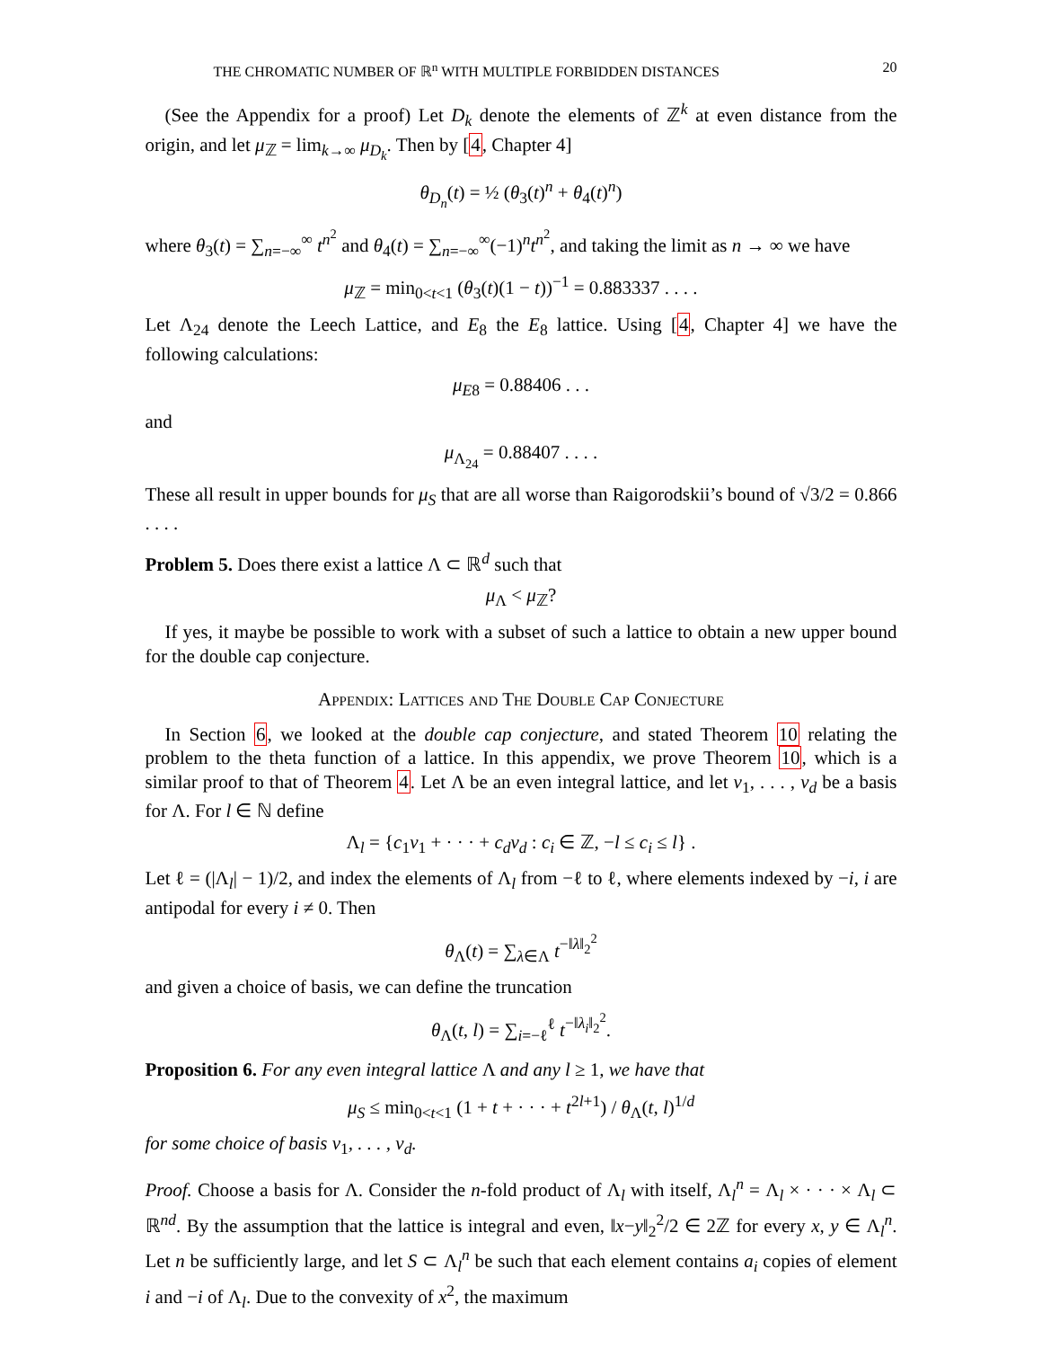THE CHROMATIC NUMBER OF ℝ<sup>n</sup> WITH MULTIPLE FORBIDDEN DISTANCES 20
(See the Appendix for a proof) Let D<sub>k</sub> denote the elements of ℤ<sup>k</sup> at even distance from the origin, and let μ<sub>ℤ</sub> = lim<sub>k→∞</sub> μ<sub>D<sub>k</sub></sub>. Then by [4, Chapter 4]
θ<sub>D<sub>n</sub></sub>(t) = ½ (θ<sub>3</sub>(t)<sup>n</sup> + θ<sub>4</sub>(t)<sup>n</sup>)
where θ<sub>3</sub>(t) = ∑<sub>n=−∞</sub><sup>∞</sup> t<sup>n<sup>2</sup></sup> and θ<sub>4</sub>(t) = ∑<sub>n=−∞</sub><sup>∞</sup>(−1)<sup>n</sup>t<sup>n<sup>2</sup></sup>, and taking the limit as n → ∞ we have
μ<sub>ℤ</sub> = min<sub>0<t<1</sub> (θ<sub>3</sub>(t)(1 − t))<sup>−1</sup> = 0.883337 . . . .
Let Λ<sub>24</sub> denote the Leech Lattice, and E<sub>8</sub> the E<sub>8</sub> lattice. Using [4, Chapter 4] we have the following calculations:
μ<sub>E</sub><sub>8</sub> = 0.88406 . . .
and
μ<sub>Λ<sub>24</sub></sub> = 0.88407 . . . .
These all result in upper bounds for μ<sub>S</sub> that are all worse than Raigorodskii’s bound of √3/2 = 0.866 . . . .
Problem 5. Does there exist a lattice Λ ⊂ ℝ<sup>d</sup> such that
μ<sub>Λ</sub> < μ<sub>ℤ</sub>?
If yes, it maybe be possible to work with a subset of such a lattice to obtain a new upper bound for the double cap conjecture.
Appendix: Lattices and The Double Cap Conjecture
In Section 6, we looked at the double cap conjecture, and stated Theorem 10 relating the problem to the theta function of a lattice. In this appendix, we prove Theorem 10, which is a similar proof to that of Theorem 4. Let Λ be an even integral lattice, and let v<sub>1</sub>, . . . , v<sub>d</sub> be a basis for Λ. For l ∈ ℕ define
Λ<sub>l</sub> = {c<sub>1</sub>v<sub>1</sub> + · · · + c<sub>d</sub>v<sub>d</sub> : c<sub>i</sub> ∈ ℤ, −l ≤ c<sub>i</sub> ≤ l} .
Let ℓ = (|Λ<sub>l</sub>| − 1)/2, and index the elements of Λ<sub>l</sub> from −ℓ to ℓ, where elements indexed by −i, i are antipodal for every i ≠ 0. Then
θ<sub>Λ</sub>(t) = ∑<sub>λ∈Λ</sub> t<sup>−‖λ‖<sub>2</sub><sup>2</sup></sup>
and given a choice of basis, we can define the truncation
θ<sub>Λ</sub>(t, l) = ∑<sub>i=−ℓ</sub><sup>ℓ</sup> t<sup>−‖λ<sub>i</sub>‖<sub>2</sub><sup>2</sup></sup>.
Proposition 6. For any even integral lattice Λ and any l ≥ 1, we have that
μ<sub>S</sub> ≤ min<sub>0<t<1</sub> (1 + t + · · · + t<sup>2l+1</sup>) / θ<sub>Λ</sub>(t, l)<sup>1/d</sup>
for some choice of basis v<sub>1</sub>, . . . , v<sub>d</sub>.
Proof. Choose a basis for Λ. Consider the n-fold product of Λ<sub>l</sub> with itself, Λ<sub>l</sub><sup>n</sup> = Λ<sub>l</sub> × · · · × Λ<sub>l</sub> ⊂ ℝ<sup>nd</sup>. By the assumption that the lattice is integral and even, ‖x−y‖<sub>2</sub><sup>2</sup>/2 ∈ 2ℤ for every x, y ∈ Λ<sub>l</sub><sup>n</sup>. Let n be sufficiently large, and let S ⊂ Λ<sub>l</sub><sup>n</sup> be such that each element contains a<sub>i</sub> copies of element i and −i of Λ<sub>l</sub>. Due to the convexity of x<sup>2</sup>, the maximum